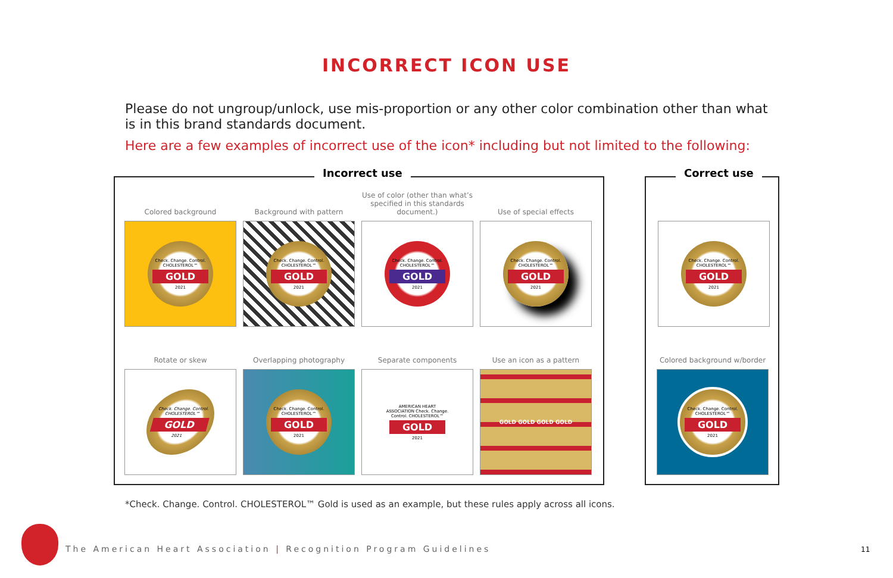INCORRECT ICON USE
Please do not ungroup/unlock, use mis-proportion or any other color combination other than what is in this brand standards document.
Here are a few examples of incorrect use of the icon* including but not limited to the following:
Incorrect use Correct use
Colored background
Check. Change. Control. CHOLESTEROL™
GOLD
2021
Background with pattern
Check. Change. Control. CHOLESTEROL™
GOLD
2021
Use of color (other than what’s specified in this standards document.)
Check. Change. Control. CHOLESTEROL™
GOLD
2021
Use of special effects
Check. Change. Control. CHOLESTEROL™
GOLD
2021
Check. Change. Control. CHOLESTEROL™
GOLD
2021
Rotate or skew
Check. Change. Control. CHOLESTEROL™
GOLD
2021
Overlapping photography
Check. Change. Control. CHOLESTEROL™
GOLD
2021
Separate components
AMERICAN HEART ASSOCIATION Check. Change. Control. CHOLESTEROL™
GOLD
2021
Use an icon as a pattern
GOLD GOLD GOLD GOLD
Colored background w/border
Check. Change. Control. CHOLESTEROL™
GOLD
2021
*Check. Change. Control. CHOLESTEROL™ Gold is used as an example, but these rules apply across all icons.
The American Heart Association | Recognition Program Guidelines
11